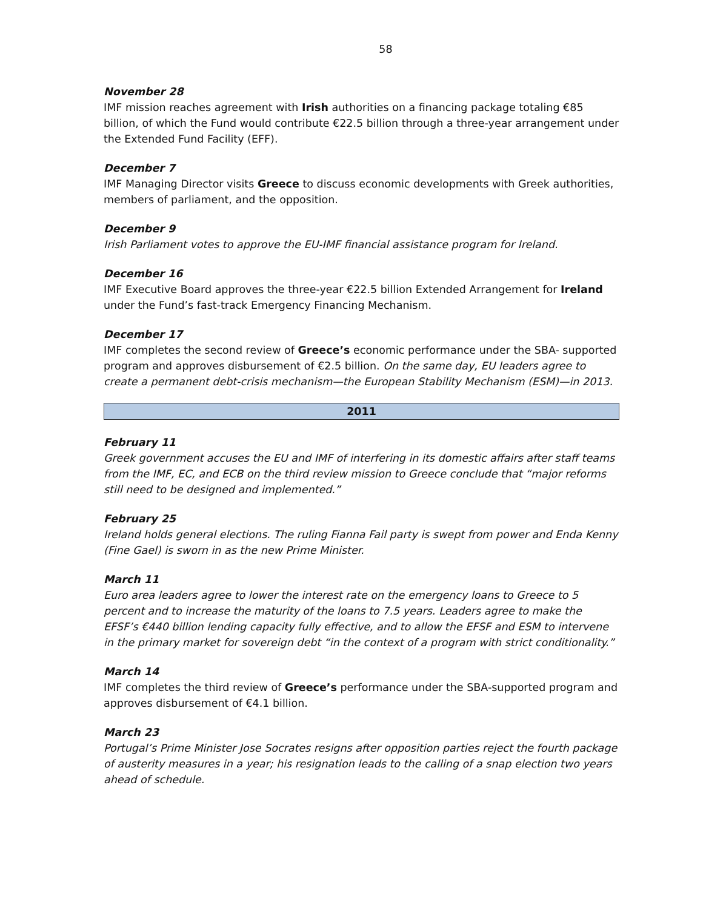58
November 28
IMF mission reaches agreement with Irish authorities on a financing package totaling €85 billion, of which the Fund would contribute €22.5 billion through a three-year arrangement under the Extended Fund Facility (EFF).
December 7
IMF Managing Director visits Greece to discuss economic developments with Greek authorities, members of parliament, and the opposition.
December 9
Irish Parliament votes to approve the EU-IMF financial assistance program for Ireland.
December 16
IMF Executive Board approves the three-year €22.5 billion Extended Arrangement for Ireland under the Fund’s fast-track Emergency Financing Mechanism.
December 17
IMF completes the second review of Greece’s economic performance under the SBA- supported program and approves disbursement of €2.5 billion. On the same day, EU leaders agree to create a permanent debt-crisis mechanism—the European Stability Mechanism (ESM)—in 2013.
2011
February 11
Greek government accuses the EU and IMF of interfering in its domestic affairs after staff teams from the IMF, EC, and ECB on the third review mission to Greece conclude that “major reforms still need to be designed and implemented.”
February 25
Ireland holds general elections. The ruling Fianna Fail party is swept from power and Enda Kenny (Fine Gael) is sworn in as the new Prime Minister.
March 11
Euro area leaders agree to lower the interest rate on the emergency loans to Greece to 5 percent and to increase the maturity of the loans to 7.5 years. Leaders agree to make the EFSF’s €440 billion lending capacity fully effective, and to allow the EFSF and ESM to intervene in the primary market for sovereign debt “in the context of a program with strict conditionality.”
March 14
IMF completes the third review of Greece’s performance under the SBA-supported program and approves disbursement of €4.1 billion.
March 23
Portugal’s Prime Minister Jose Socrates resigns after opposition parties reject the fourth package of austerity measures in a year; his resignation leads to the calling of a snap election two years ahead of schedule.